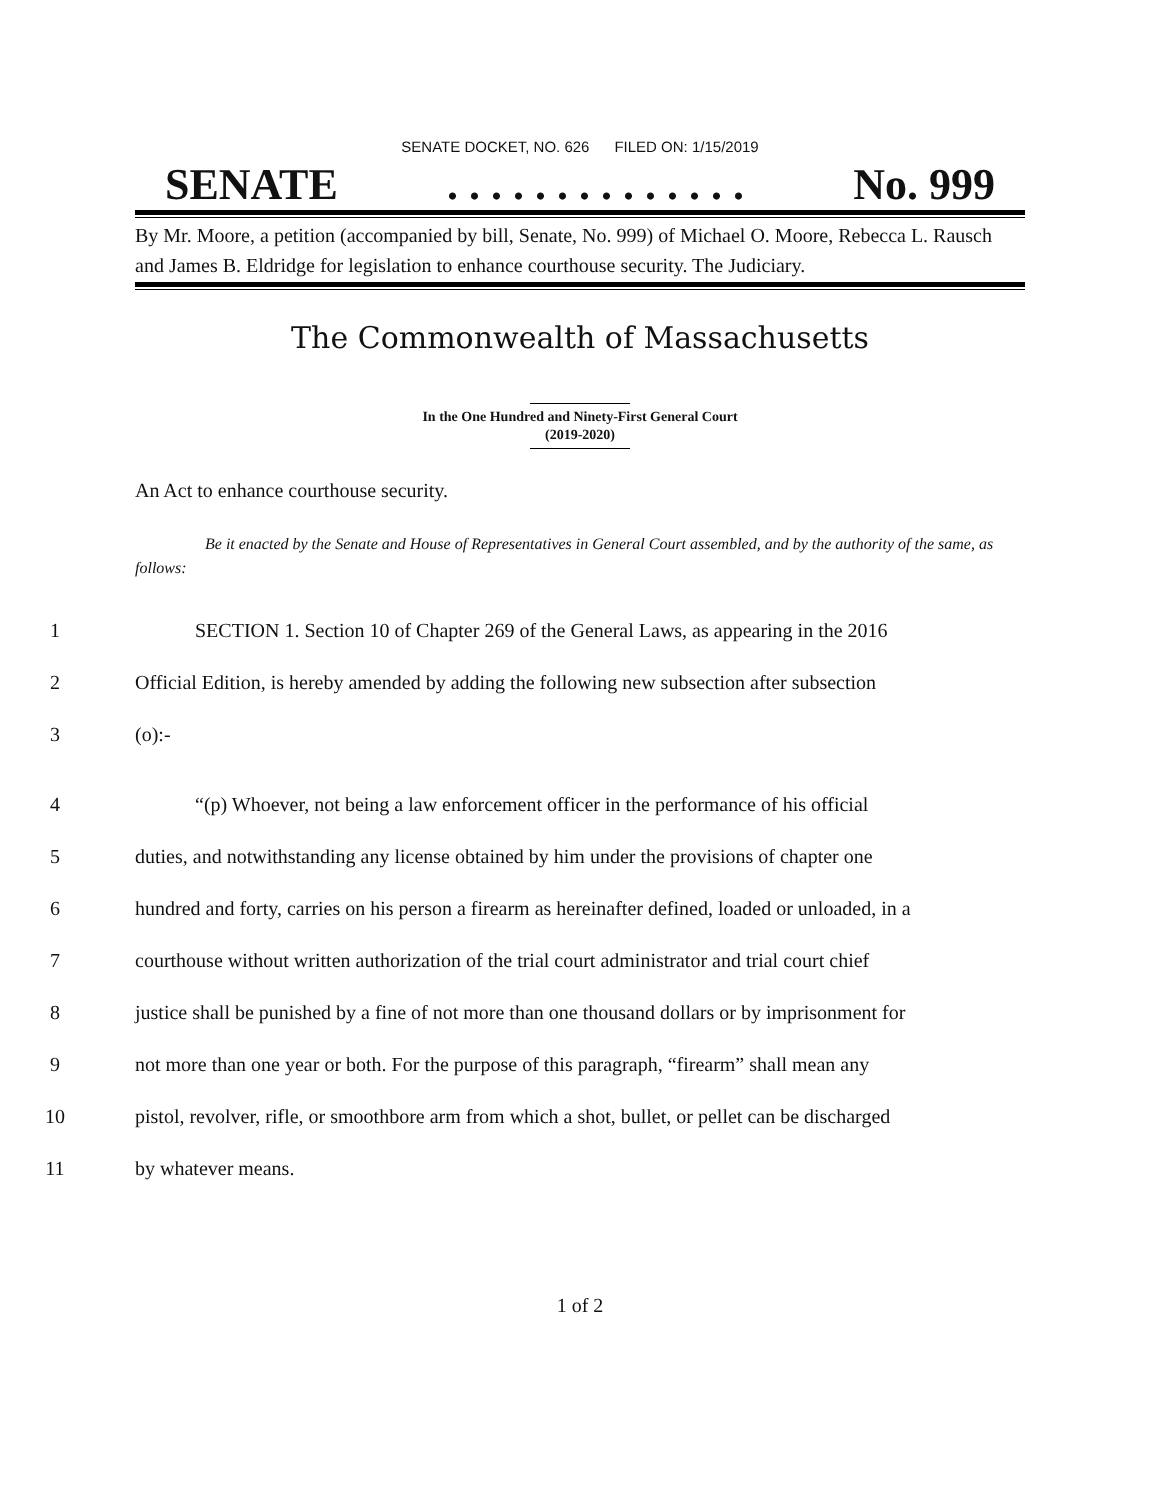SENATE DOCKET, NO. 626 FILED ON: 1/15/2019
SENATE. . . . . . . . . . . . . . No. 999
By Mr. Moore, a petition (accompanied by bill, Senate, No. 999) of Michael O. Moore, Rebecca L. Rausch and James B. Eldridge for legislation to enhance courthouse security. The Judiciary.
The Commonwealth of Massachusetts
In the One Hundred and Ninety-First General Court
(2019-2020)
An Act to enhance courthouse security.
Be it enacted by the Senate and House of Representatives in General Court assembled, and by the authority of the same, as follows:
1 SECTION 1. Section 10 of Chapter 269 of the General Laws, as appearing in the 2016
2 Official Edition, is hereby amended by adding the following new subsection after subsection
3 (o):-
4 “(p) Whoever, not being a law enforcement officer in the performance of his official
5 duties, and notwithstanding any license obtained by him under the provisions of chapter one
6 hundred and forty, carries on his person a firearm as hereinafter defined, loaded or unloaded, in a
7 courthouse without written authorization of the trial court administrator and trial court chief
8 justice shall be punished by a fine of not more than one thousand dollars or by imprisonment for
9 not more than one year or both. For the purpose of this paragraph, “firearm” shall mean any
10 pistol, revolver, rifle, or smoothbore arm from which a shot, bullet, or pellet can be discharged
11 by whatever means.
1 of 2